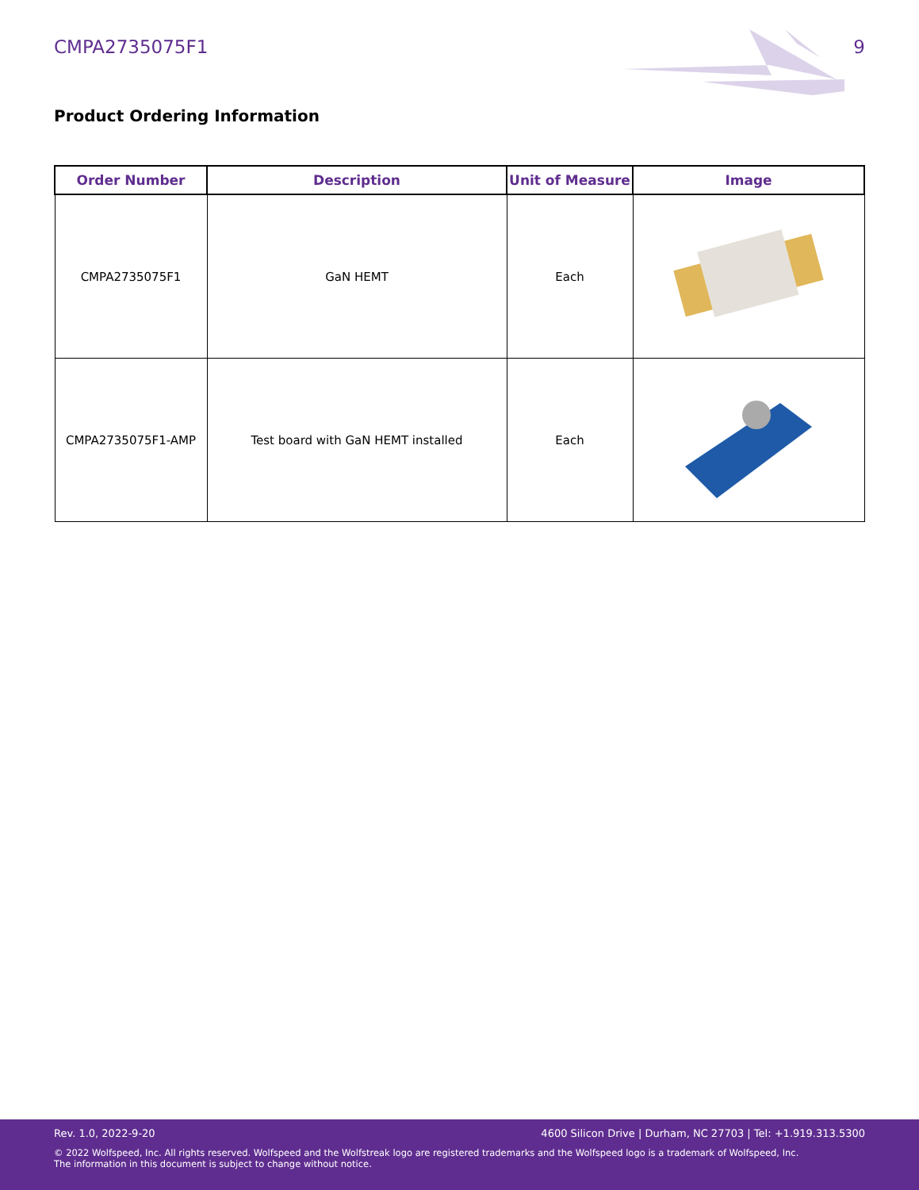CMPA2735075F1 9
Product Ordering Information
| Order Number | Description | Unit of Measure | Image |
| --- | --- | --- | --- |
| CMPA2735075F1 | GaN HEMT | Each | |
| CMPA2735075F1-AMP | Test board with GaN HEMT installed | Each | |
Rev. 1.0, 2022-9-20 4600 Silicon Drive | Durham, NC 27703 | Tel: +1.919.313.5300
© 2022 Wolfspeed, Inc. All rights reserved. Wolfspeed and the Wolfstreak logo are registered trademarks and the Wolfspeed logo is a trademark of Wolfspeed, Inc.
The information in this document is subject to change without notice.